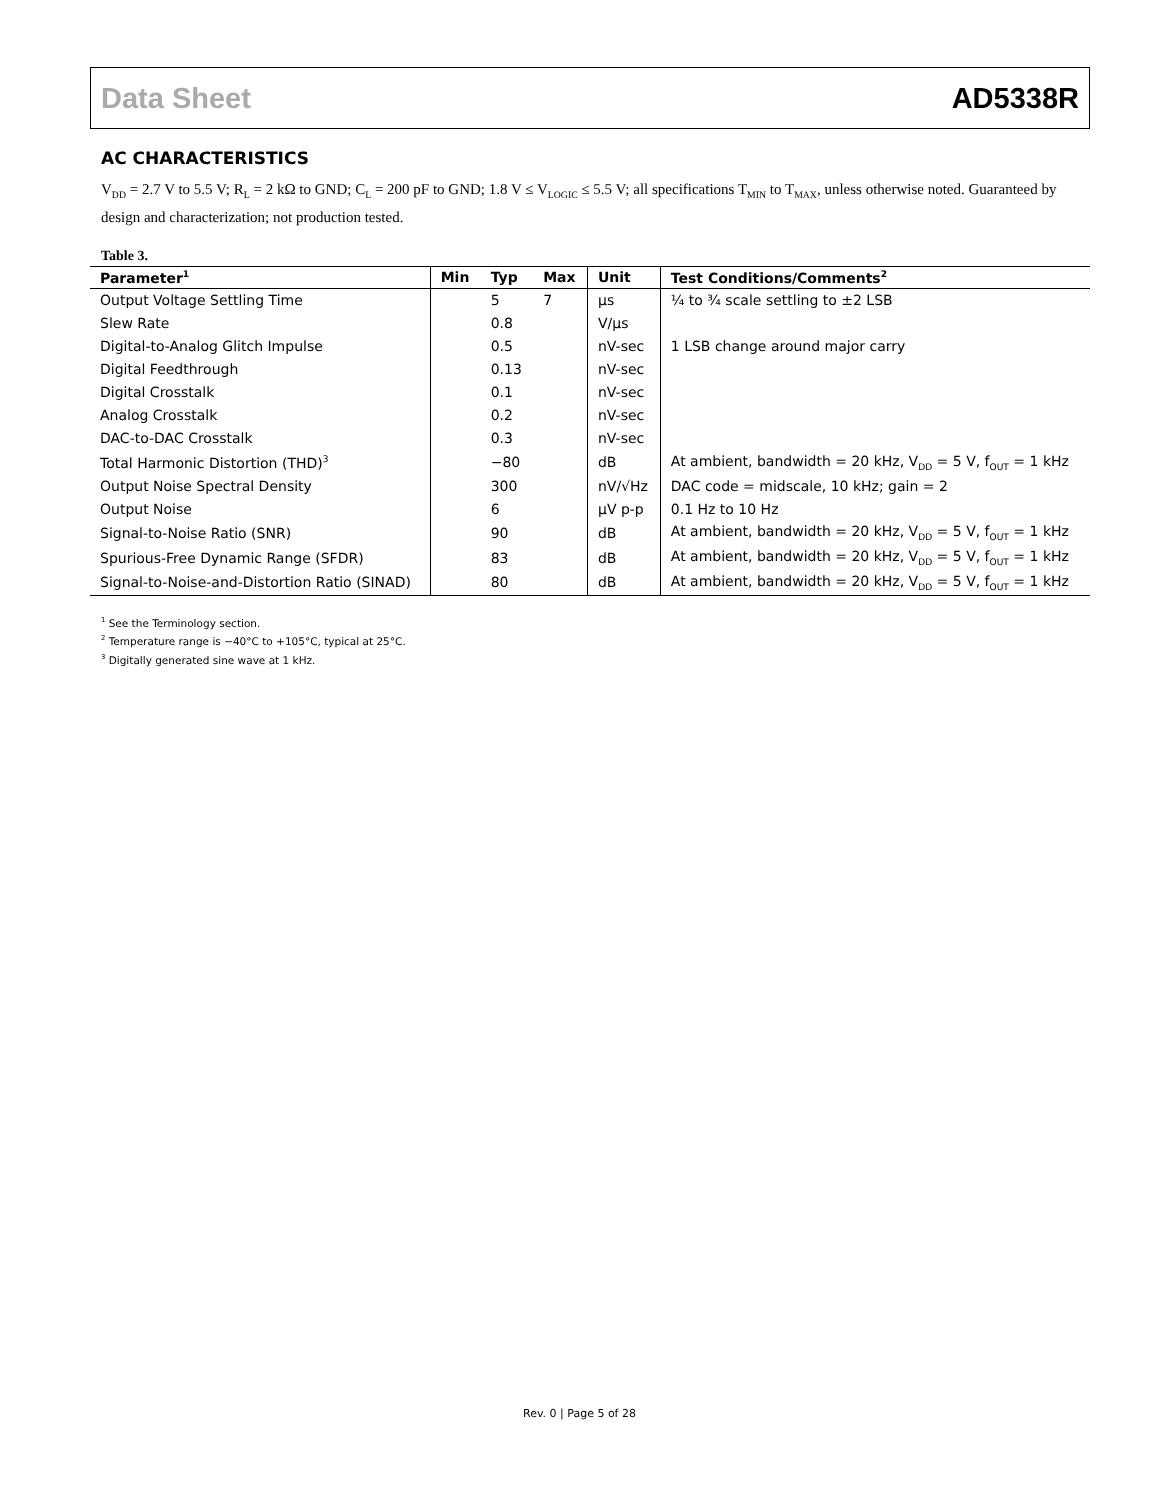Data Sheet AD5338R
AC CHARACTERISTICS
V<sub>DD</sub> = 2.7 V to 5.5 V; R<sub>L</sub> = 2 kΩ to GND; C<sub>L</sub> = 200 pF to GND; 1.8 V ≤ V<sub>LOGIC</sub> ≤ 5.5 V; all specifications T<sub>MIN</sub> to T<sub>MAX</sub>, unless otherwise noted. Guaranteed by design and characterization; not production tested.
Table 3.
| Parameter<sup>1</sup> | Min | Typ | Max | Unit | Test Conditions/Comments<sup>2</sup> |
| --- | --- | --- | --- | --- | --- |
| Output Voltage Settling Time | | 5 | 7 | µs | ¼ to ¾ scale settling to ±2 LSB |
| Slew Rate | | 0.8 | | V/µs | |
| Digital-to-Analog Glitch Impulse | | 0.5 | | nV-sec | 1 LSB change around major carry |
| Digital Feedthrough | | 0.13 | | nV-sec | |
| Digital Crosstalk | | 0.1 | | nV-sec | |
| Analog Crosstalk | | 0.2 | | nV-sec | |
| DAC-to-DAC Crosstalk | | 0.3 | | nV-sec | |
| Total Harmonic Distortion (THD)<sup>3</sup> | | −80 | | dB | At ambient, bandwidth = 20 kHz, V<sub>DD</sub> = 5 V, f<sub>OUT</sub> = 1 kHz |
| Output Noise Spectral Density | | 300 | | nV/√Hz | DAC code = midscale, 10 kHz; gain = 2 |
| Output Noise | | 6 | | µV p-p | 0.1 Hz to 10 Hz |
| Signal-to-Noise Ratio (SNR) | | 90 | | dB | At ambient, bandwidth = 20 kHz, V<sub>DD</sub> = 5 V, f<sub>OUT</sub> = 1 kHz |
| Spurious-Free Dynamic Range (SFDR) | | 83 | | dB | At ambient, bandwidth = 20 kHz, V<sub>DD</sub> = 5 V, f<sub>OUT</sub> = 1 kHz |
| Signal-to-Noise-and-Distortion Ratio (SINAD) | | 80 | | dB | At ambient, bandwidth = 20 kHz, V<sub>DD</sub> = 5 V, f<sub>OUT</sub> = 1 kHz |
<sup>1</sup> See the Terminology section.
<sup>2</sup> Temperature range is −40°C to +105°C, typical at 25°C.
<sup>3</sup> Digitally generated sine wave at 1 kHz.
Rev. 0 | Page 5 of 28